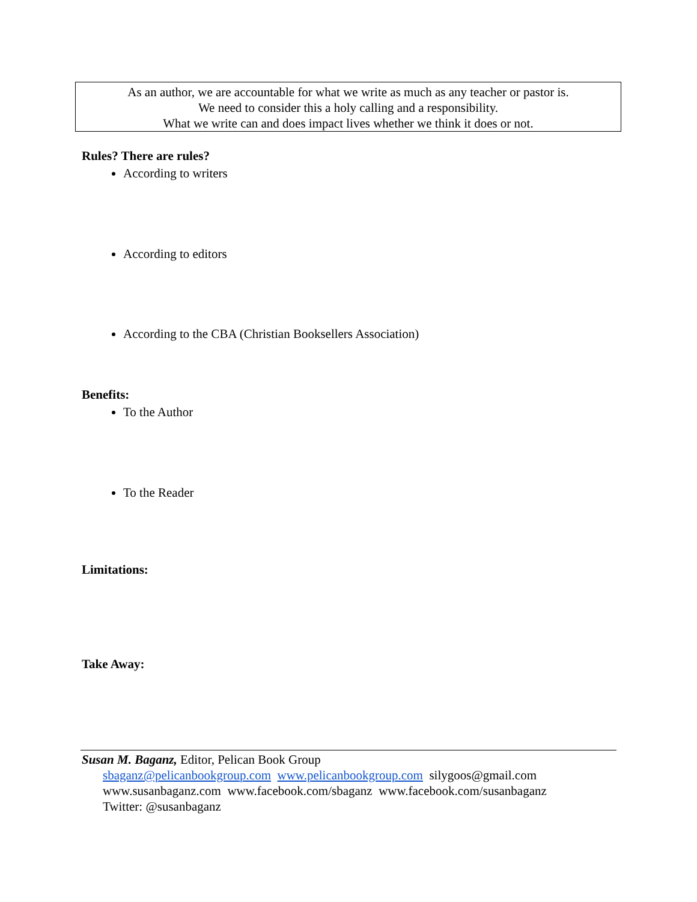As an author, we are accountable for what we write as much as any teacher or pastor is.
We need to consider this a holy calling and a responsibility.
What we write can and does impact lives whether we think it does or not.
Rules? There are rules?
According to writers
According to editors
According to the CBA (Christian Booksellers Association)
Benefits:
To the Author
To the Reader
Limitations:
Take Away:
Susan M. Baganz, Editor, Pelican Book Group
sbaganz@pelicanbookgroup.com www.pelicanbookgroup.com silygoos@gmail.com
www.susanbaganz.com www.facebook.com/sbaganz www.facebook.com/susanbaganz
Twitter: @susanbaganz